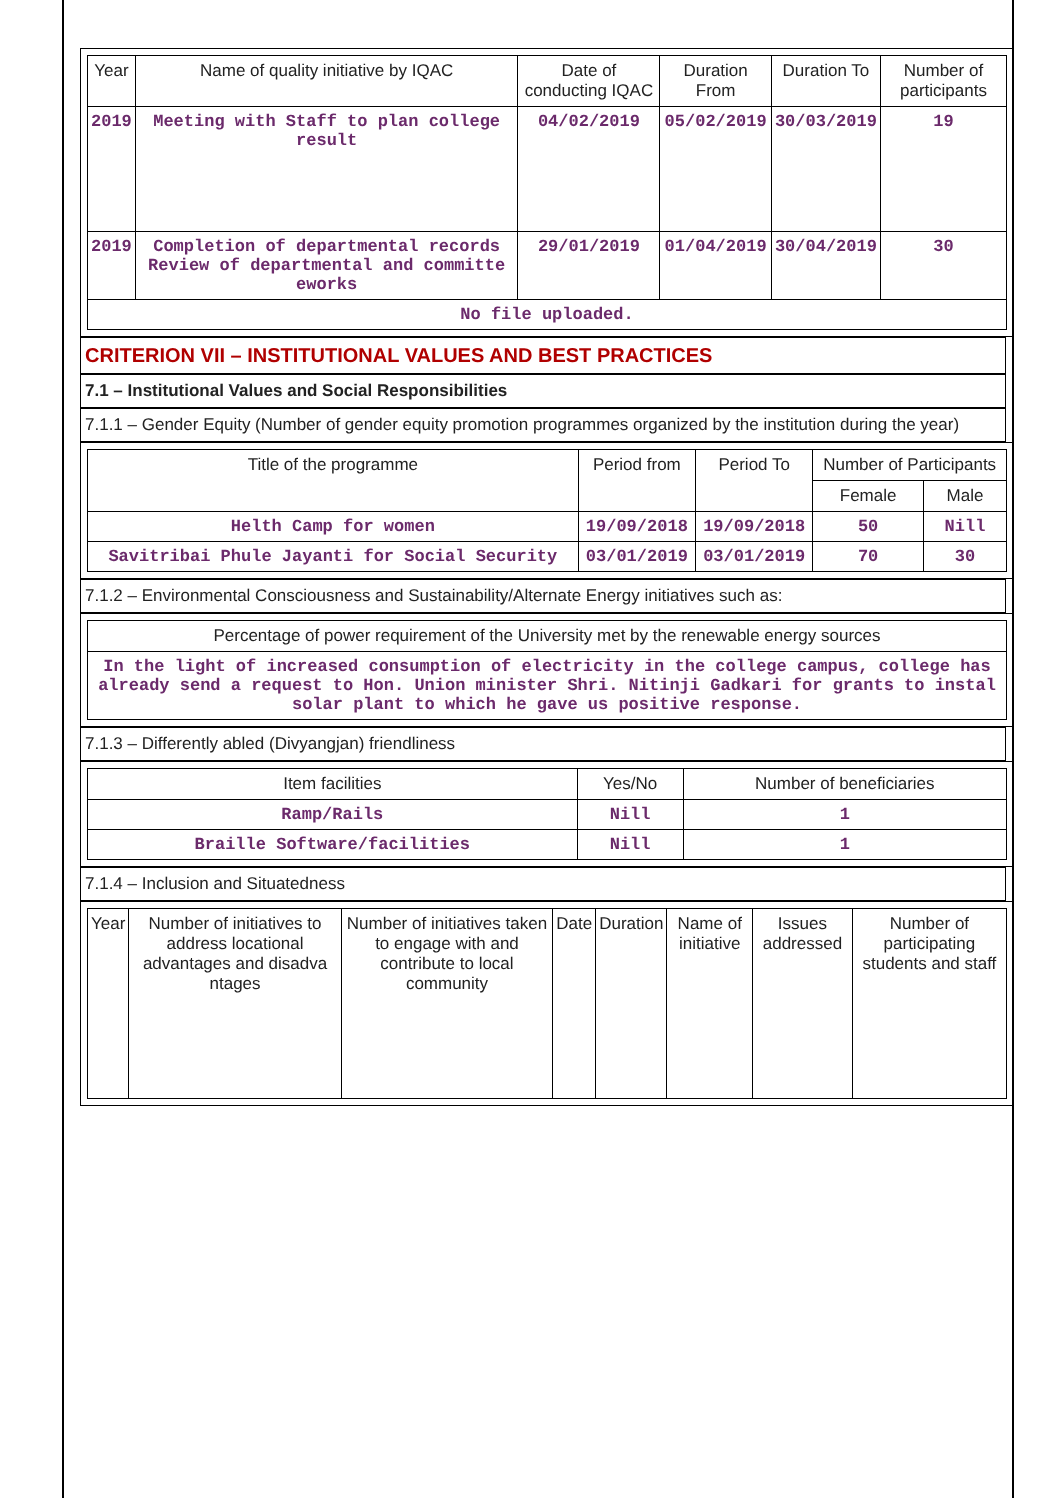| Year | Name of quality initiative by IQAC | Date of conducting IQAC | Duration From | Duration To | Number of participants |
| --- | --- | --- | --- | --- | --- |
| 2019 | Meeting with Staff to plan college result | 04/02/2019 | 05/02/2019 | 30/03/2019 | 19 |
| 2019 | Completion of departmental records Review of departmental and committe eworks | 29/01/2019 | 01/04/2019 | 30/04/2019 | 30 |
| No file uploaded. | | | | | |
CRITERION VII – INSTITUTIONAL VALUES AND BEST PRACTICES
7.1 – Institutional Values and Social Responsibilities
7.1.1 – Gender Equity (Number of gender equity promotion programmes organized by the institution during the year)
| Title of the programme | Period from | Period To | Number of Participants | |
| --- | --- | --- | --- | --- |
| | | | Female | Male |
| Helth Camp for women | 19/09/2018 | 19/09/2018 | 50 | Nill |
| Savitribai Phule Jayanti for Social Security | 03/01/2019 | 03/01/2019 | 70 | 30 |
7.1.2 – Environmental Consciousness and Sustainability/Alternate Energy initiatives such as:
| Percentage of power requirement of the University met by the renewable energy sources |
| --- |
| In the light of increased consumption of electricity in the college campus, college has already send a request to Hon. Union minister Shri. Nitinji Gadkari for grants to instal solar plant to which he gave us positive response. |
7.1.3 – Differently abled (Divyangjan) friendliness
| Item facilities | Yes/No | Number of beneficiaries |
| --- | --- | --- |
| Ramp/Rails | Nill | 1 |
| Braille Software/facilities | Nill | 1 |
7.1.4 – Inclusion and Situatedness
| Year | Number of initiatives to address locational advantages and disadva ntages | Number of initiatives taken to engage with and contribute to local community | Date | Duration | Name of initiative | Issues addressed | Number of participating students and staff |
| --- | --- | --- | --- | --- | --- | --- | --- |